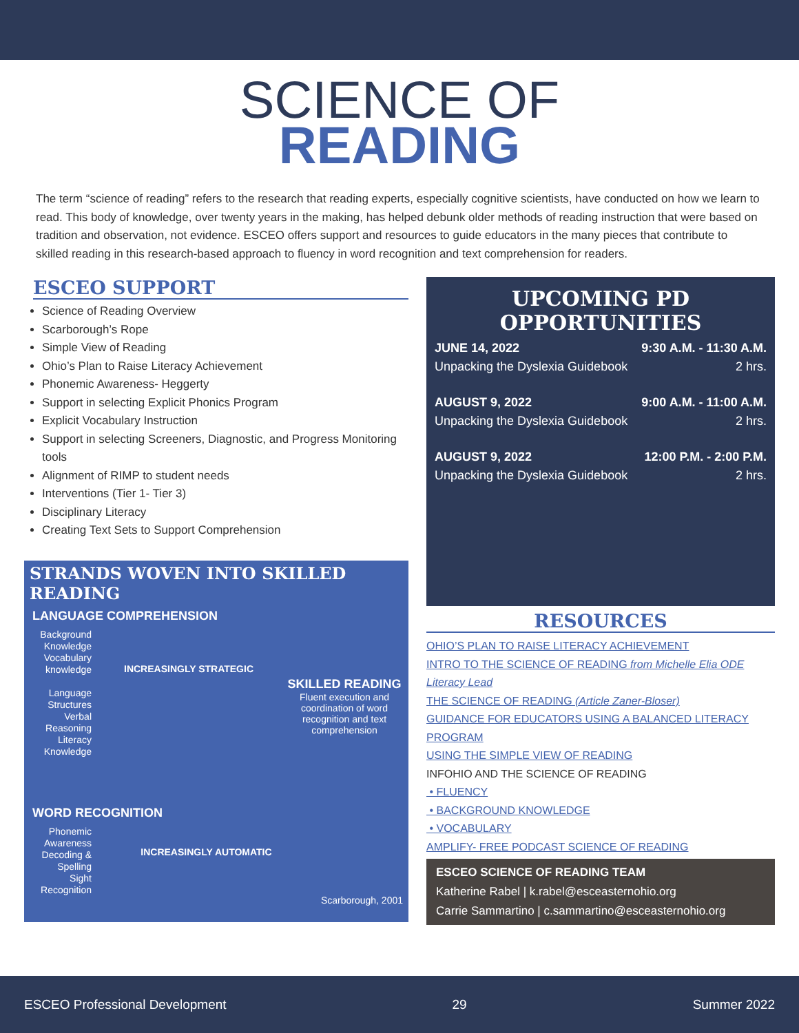SCIENCE OF
READING
The term “science of reading” refers to the research that reading experts, especially cognitive scientists, have conducted on how we learn to read. This body of knowledge, over twenty years in the making, has helped debunk older methods of reading instruction that were based on tradition and observation, not evidence. ESCEO offers support and resources to guide educators in the many pieces that contribute to skilled reading in this research-based approach to fluency in word recognition and text comprehension for readers.
ESCEO SUPPORT
Science of Reading Overview
Scarborough’s Rope
Simple View of Reading
Ohio’s Plan to Raise Literacy Achievement
Phonemic Awareness- Heggerty
Support in selecting Explicit Phonics Program
Explicit Vocabulary Instruction
Support in selecting Screeners, Diagnostic, and Progress Monitoring tools
Alignment of RIMP to student needs
Interventions (Tier 1- Tier 3)
Disciplinary Literacy
Creating Text Sets to Support Comprehension
STRANDS WOVEN INTO SKILLED READING
LANGUAGE COMPREHENSION
Background Knowledge
Vocabulary knowledge
Language Structures
Verbal Reasoning
Literacy Knowledge
INCREASINGLY STRATEGIC
SKILLED READING
Fluent execution and coordination of word recognition and text comprehension
WORD RECOGNITION
Phonemic Awareness
Decoding & Spelling
Sight Recognition
INCREASINGLY AUTOMATIC
Scarborough, 2001
UPCOMING PD OPPORTUNITIES
JUNE 14, 2022 9:30 A.M. - 11:30 A.M.
Unpacking the Dyslexia Guidebook 2 hrs.
AUGUST 9, 2022 9:00 A.M. - 11:00 A.M.
Unpacking the Dyslexia Guidebook 2 hrs.
AUGUST 9, 2022 12:00 P.M. - 2:00 P.M.
Unpacking the Dyslexia Guidebook 2 hrs.
RESOURCES
OHIO’S PLAN TO RAISE LITERACY ACHIEVEMENT
INTRO TO THE SCIENCE OF READING from Michelle Elia ODE Literacy Lead
THE SCIENCE OF READING (Article Zaner-Bloser)
GUIDANCE FOR EDUCATORS USING A BALANCED LITERACY PROGRAM
USING THE SIMPLE VIEW OF READING
INFOHIO AND THE SCIENCE OF READING
• FLUENCY
• BACKGROUND KNOWLEDGE
• VOCABULARY
AMPLIFY- FREE PODCAST SCIENCE OF READING
ESCEO SCIENCE OF READING TEAM
Katherine Rabel | k.rabel@esceasternohio.org
Carrie Sammartino | c.sammartino@esceasternohio.org
ESCEO Professional Development 29 Summer 2022